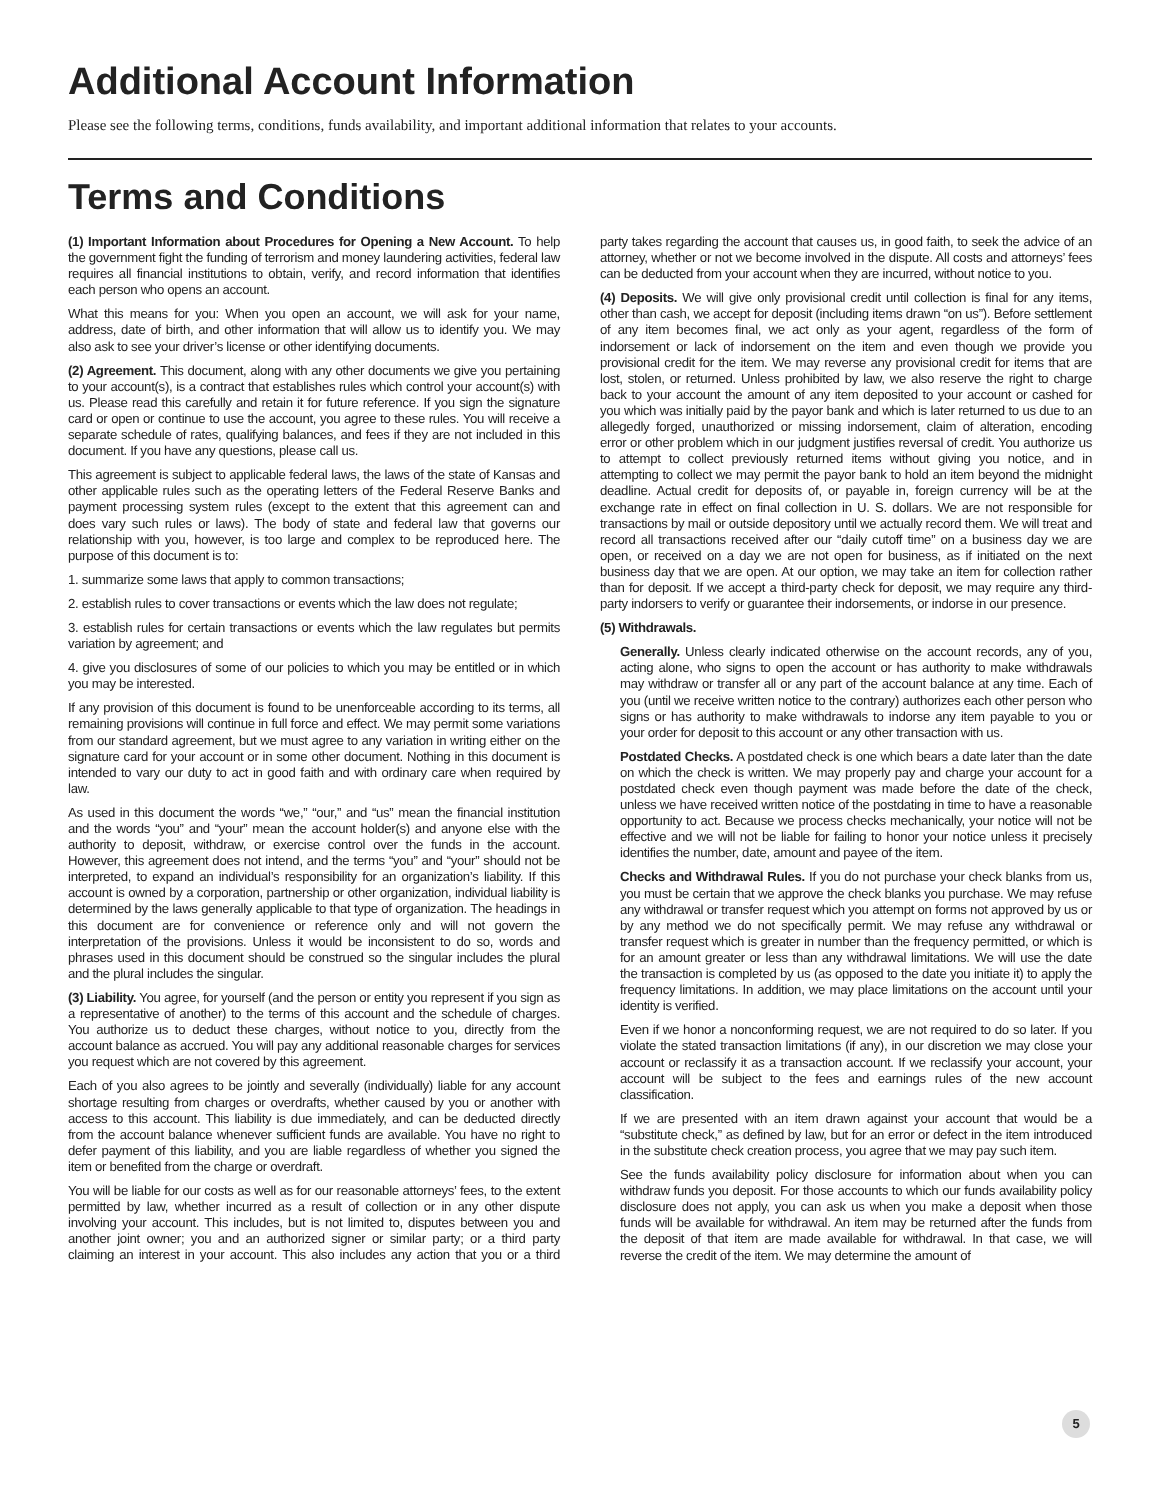Additional Account Information
Please see the following terms, conditions, funds availability, and important additional information that relates to your accounts.
Terms and Conditions
(1) Important Information about Procedures for Opening a New Account. To help the government fight the funding of terrorism and money laundering activities, federal law requires all financial institutions to obtain, verify, and record information that identifies each person who opens an account.
What this means for you: When you open an account, we will ask for your name, address, date of birth, and other information that will allow us to identify you. We may also ask to see your driver’s license or other identifying documents.
(2) Agreement. This document, along with any other documents we give you pertaining to your account(s), is a contract that establishes rules which control your account(s) with us. Please read this carefully and retain it for future reference. If you sign the signature card or open or continue to use the account, you agree to these rules. You will receive a separate schedule of rates, qualifying balances, and fees if they are not included in this document. If you have any questions, please call us.
This agreement is subject to applicable federal laws, the laws of the state of Kansas and other applicable rules such as the operating letters of the Federal Reserve Banks and payment processing system rules (except to the extent that this agreement can and does vary such rules or laws). The body of state and federal law that governs our relationship with you, however, is too large and complex to be reproduced here. The purpose of this document is to:
1. summarize some laws that apply to common transactions;
2. establish rules to cover transactions or events which the law does not regulate;
3. establish rules for certain transactions or events which the law regulates but permits variation by agreement; and
4. give you disclosures of some of our policies to which you may be entitled or in which you may be interested.
If any provision of this document is found to be unenforceable according to its terms, all remaining provisions will continue in full force and effect. We may permit some variations from our standard agreement, but we must agree to any variation in writing either on the signature card for your account or in some other document. Nothing in this document is intended to vary our duty to act in good faith and with ordinary care when required by law.
As used in this document the words “we,” “our,” and “us” mean the financial institution and the words “you” and “your” mean the account holder(s) and anyone else with the authority to deposit, withdraw, or exercise control over the funds in the account. However, this agreement does not intend, and the terms “you” and “your” should not be interpreted, to expand an individual’s responsibility for an organization’s liability. If this account is owned by a corporation, partnership or other organization, individual liability is determined by the laws generally applicable to that type of organization. The headings in this document are for convenience or reference only and will not govern the interpretation of the provisions. Unless it would be inconsistent to do so, words and phrases used in this document should be construed so the singular includes the plural and the plural includes the singular.
(3) Liability. You agree, for yourself (and the person or entity you represent if you sign as a representative of another) to the terms of this account and the schedule of charges. You authorize us to deduct these charges, without notice to you, directly from the account balance as accrued. You will pay any additional reasonable charges for services you request which are not covered by this agreement.
Each of you also agrees to be jointly and severally (individually) liable for any account shortage resulting from charges or overdrafts, whether caused by you or another with access to this account. This liability is due immediately, and can be deducted directly from the account balance whenever sufficient funds are available. You have no right to defer payment of this liability, and you are liable regardless of whether you signed the item or benefited from the charge or overdraft.
You will be liable for our costs as well as for our reasonable attorneys’ fees, to the extent permitted by law, whether incurred as a result of collection or in any other dispute involving your account. This includes, but is not limited to, disputes between you and another joint owner; you and an authorized signer or similar party; or a third party claiming an interest in your account. This also includes any action that you or a third party takes regarding the account that causes us, in good faith, to seek the advice of an attorney, whether or not we become involved in the dispute. All costs and attorneys’ fees can be deducted from your account when they are incurred, without notice to you.
(4) Deposits. We will give only provisional credit until collection is final for any items, other than cash, we accept for deposit (including items drawn “on us”). Before settlement of any item becomes final, we act only as your agent, regardless of the form of indorsement or lack of indorsement on the item and even though we provide you provisional credit for the item. We may reverse any provisional credit for items that are lost, stolen, or returned. Unless prohibited by law, we also reserve the right to charge back to your account the amount of any item deposited to your account or cashed for you which was initially paid by the payor bank and which is later returned to us due to an allegedly forged, unauthorized or missing indorsement, claim of alteration, encoding error or other problem which in our judgment justifies reversal of credit. You authorize us to attempt to collect previously returned items without giving you notice, and in attempting to collect we may permit the payor bank to hold an item beyond the midnight deadline. Actual credit for deposits of, or payable in, foreign currency will be at the exchange rate in effect on final collection in U. S. dollars. We are not responsible for transactions by mail or outside depository until we actually record them. We will treat and record all transactions received after our “daily cutoff time” on a business day we are open, or received on a day we are not open for business, as if initiated on the next business day that we are open. At our option, we may take an item for collection rather than for deposit. If we accept a third-party check for deposit, we may require any third-party indorsers to verify or guarantee their indorsements, or indorse in our presence.
(5) Withdrawals.
Generally. Unless clearly indicated otherwise on the account records, any of you, acting alone, who signs to open the account or has authority to make withdrawals may withdraw or transfer all or any part of the account balance at any time. Each of you (until we receive written notice to the contrary) authorizes each other person who signs or has authority to make withdrawals to indorse any item payable to you or your order for deposit to this account or any other transaction with us.
Postdated Checks. A postdated check is one which bears a date later than the date on which the check is written. We may properly pay and charge your account for a postdated check even though payment was made before the date of the check, unless we have received written notice of the postdating in time to have a reasonable opportunity to act. Because we process checks mechanically, your notice will not be effective and we will not be liable for failing to honor your notice unless it precisely identifies the number, date, amount and payee of the item.
Checks and Withdrawal Rules. If you do not purchase your check blanks from us, you must be certain that we approve the check blanks you purchase. We may refuse any withdrawal or transfer request which you attempt on forms not approved by us or by any method we do not specifically permit. We may refuse any withdrawal or transfer request which is greater in number than the frequency permitted, or which is for an amount greater or less than any withdrawal limitations. We will use the date the transaction is completed by us (as opposed to the date you initiate it) to apply the frequency limitations. In addition, we may place limitations on the account until your identity is verified.
Even if we honor a nonconforming request, we are not required to do so later. If you violate the stated transaction limitations (if any), in our discretion we may close your account or reclassify it as a transaction account. If we reclassify your account, your account will be subject to the fees and earnings rules of the new account classification.
If we are presented with an item drawn against your account that would be a “substitute check,” as defined by law, but for an error or defect in the item introduced in the substitute check creation process, you agree that we may pay such item.
See the funds availability policy disclosure for information about when you can withdraw funds you deposit. For those accounts to which our funds availability policy disclosure does not apply, you can ask us when you make a deposit when those funds will be available for withdrawal. An item may be returned after the funds from the deposit of that item are made available for withdrawal. In that case, we will reverse the credit of the item. We may determine the amount of
5